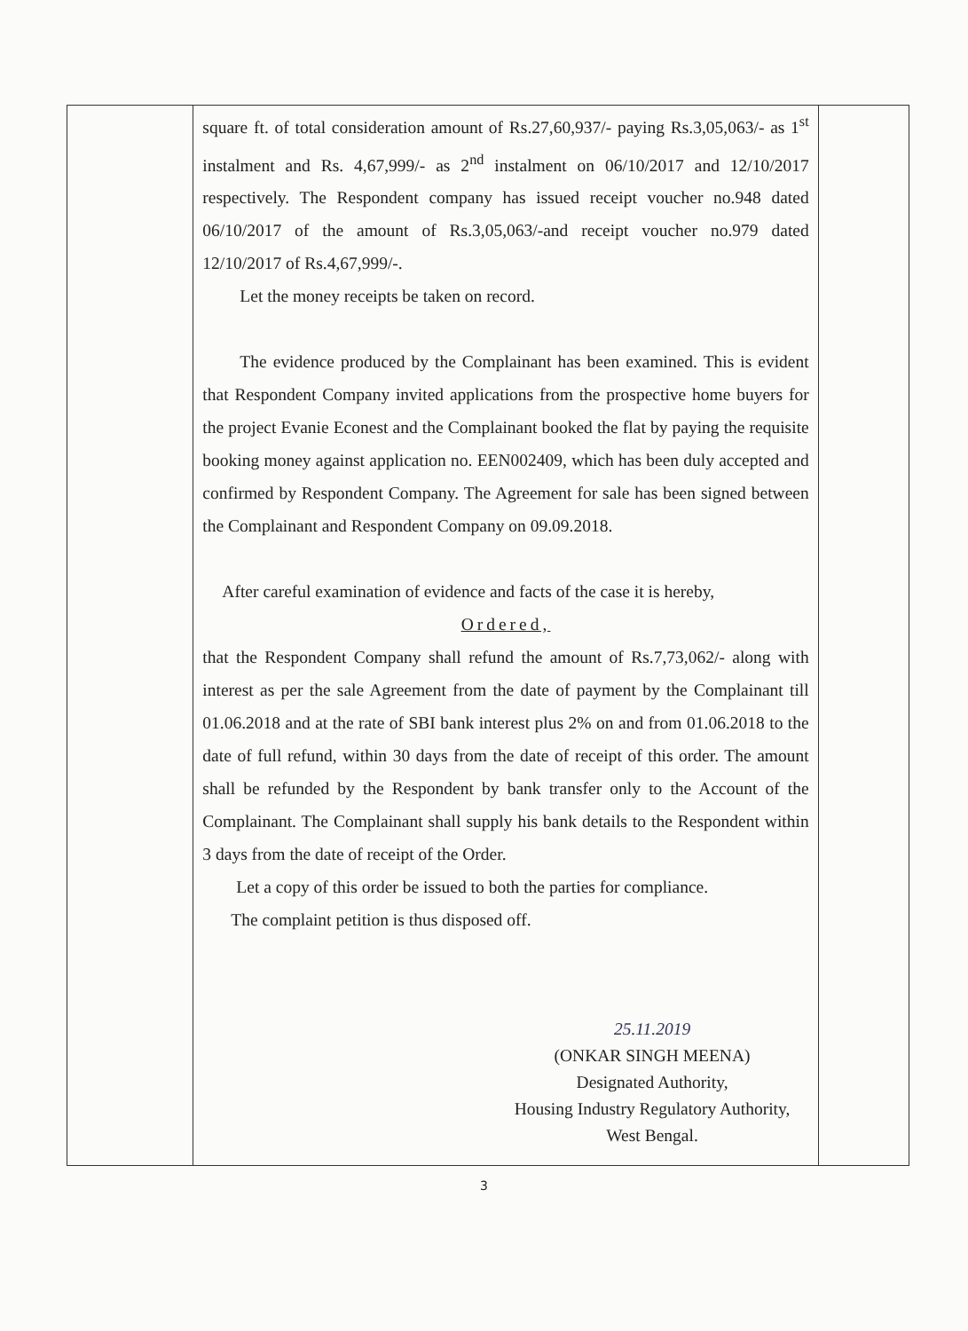| | square ft. of total consideration amount of Rs.27,60,937/- paying Rs.3,05,063/- as 1<sup>st</sup> instalment and Rs. 4,67,999/- as 2<sup>nd</sup> instalment on 06/10/2017 and 12/10/2017 respectively. The Respondent company has issued receipt voucher no.948 dated 06/10/2017 of the amount of Rs.3,05,063/-and receipt voucher no.979 dated 12/10/2017 of Rs.4,67,999/-. Let the money receipts be taken on record. The evidence produced by the Complainant has been examined. This is evident that Respondent Company invited applications from the prospective home buyers for the project Evanie Econest and the Complainant booked the flat by paying the requisite booking money against application no. EEN002409, which has been duly accepted and confirmed by Respondent Company. The Agreement for sale has been signed between the Complainant and Respondent Company on 09.09.2018. After careful examination of evidence and facts of the case it is hereby, Ordered, that the Respondent Company shall refund the amount of Rs.7,73,062/- along with interest as per the sale Agreement from the date of payment by the Complainant till 01.06.2018 and at the rate of SBI bank interest plus 2% on and from 01.06.2018 to the date of full refund, within 30 days from the date of receipt of this order. The amount shall be refunded by the Respondent by bank transfer only to the Account of the Complainant. The Complainant shall supply his bank details to the Respondent within 3 days from the date of receipt of the Order. Let a copy of this order be issued to both the parties for compliance. The complaint petition is thus disposed off. 25.11.2019 (ONKAR SINGH MEENA) Designated Authority, Housing Industry Regulatory Authority, West Bengal. | |
3